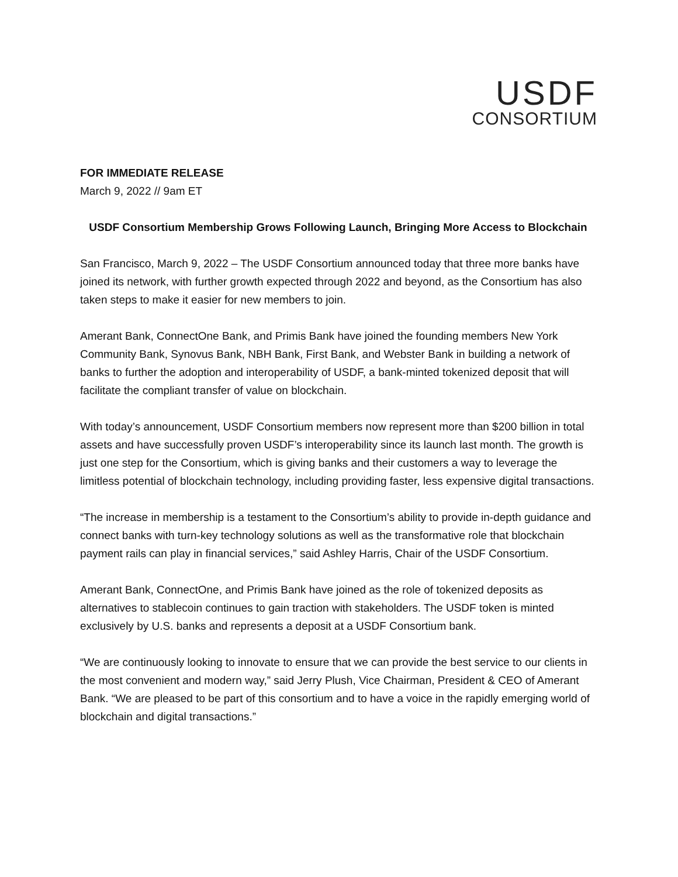USDF
CONSORTIUM
FOR IMMEDIATE RELEASE
March 9, 2022 // 9am ET
USDF Consortium Membership Grows Following Launch, Bringing More Access to Blockchain
San Francisco, March 9, 2022 – The USDF Consortium announced today that three more banks have joined its network, with further growth expected through 2022 and beyond, as the Consortium has also taken steps to make it easier for new members to join.
Amerant Bank, ConnectOne Bank, and Primis Bank have joined the founding members New York Community Bank, Synovus Bank, NBH Bank, First Bank, and Webster Bank in building a network of banks to further the adoption and interoperability of USDF, a bank-minted tokenized deposit that will facilitate the compliant transfer of value on blockchain.
With today’s announcement, USDF Consortium members now represent more than $200 billion in total assets and have successfully proven USDF’s interoperability since its launch last month. The growth is just one step for the Consortium, which is giving banks and their customers a way to leverage the limitless potential of blockchain technology, including providing faster, less expensive digital transactions.
“The increase in membership is a testament to the Consortium’s ability to provide in-depth guidance and connect banks with turn-key technology solutions as well as the transformative role that blockchain payment rails can play in financial services,” said Ashley Harris, Chair of the USDF Consortium.
Amerant Bank, ConnectOne, and Primis Bank have joined as the role of tokenized deposits as alternatives to stablecoin continues to gain traction with stakeholders. The USDF token is minted exclusively by U.S. banks and represents a deposit at a USDF Consortium bank.
“We are continuously looking to innovate to ensure that we can provide the best service to our clients in the most convenient and modern way,” said Jerry Plush, Vice Chairman, President & CEO of Amerant Bank. “We are pleased to be part of this consortium and to have a voice in the rapidly emerging world of blockchain and digital transactions.”